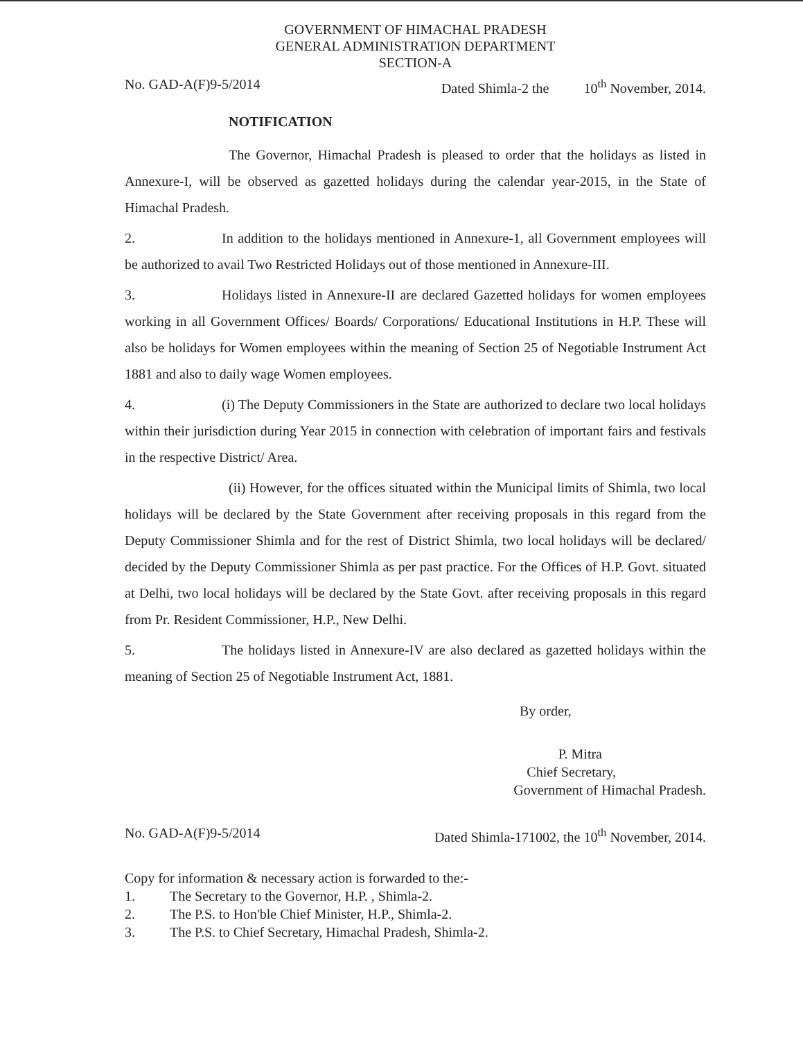GOVERNMENT OF HIMACHAL PRADESH
GENERAL ADMINISTRATION DEPARTMENT
SECTION-A
No. GAD-A(F)9-5/2014 Dated Shimla-2 the 10<sup>th</sup> November, 2014.
NOTIFICATION
The Governor, Himachal Pradesh is pleased to order that the holidays as listed in Annexure-I, will be observed as gazetted holidays during the calendar year-2015, in the State of Himachal Pradesh.
2. In addition to the holidays mentioned in Annexure-1, all Government employees will be authorized to avail Two Restricted Holidays out of those mentioned in Annexure-III.
3. Holidays listed in Annexure-II are declared Gazetted holidays for women employees working in all Government Offices/ Boards/ Corporations/ Educational Institutions in H.P. These will also be holidays for Women employees within the meaning of Section 25 of Negotiable Instrument Act 1881 and also to daily wage Women employees.
4. (i) The Deputy Commissioners in the State are authorized to declare two local holidays within their jurisdiction during Year 2015 in connection with celebration of important fairs and festivals in the respective District/ Area.
(ii) However, for the offices situated within the Municipal limits of Shimla, two local holidays will be declared by the State Government after receiving proposals in this regard from the Deputy Commissioner Shimla and for the rest of District Shimla, two local holidays will be declared/ decided by the Deputy Commissioner Shimla as per past practice. For the Offices of H.P. Govt. situated at Delhi, two local holidays will be declared by the State Govt. after receiving proposals in this regard from Pr. Resident Commissioner, H.P., New Delhi.
5. The holidays listed in Annexure-IV are also declared as gazetted holidays within the meaning of Section 25 of Negotiable Instrument Act, 1881.
By order,
P. Mitra
Chief Secretary,
Government of Himachal Pradesh.
No. GAD-A(F)9-5/2014 Dated Shimla-171002, the 10<sup>th</sup> November, 2014.
Copy for information & necessary action is forwarded to the:-
1. The Secretary to the Governor, H.P. , Shimla-2.
2. The P.S. to Hon'ble Chief Minister, H.P., Shimla-2.
3. The P.S. to Chief Secretary, Himachal Pradesh, Shimla-2.